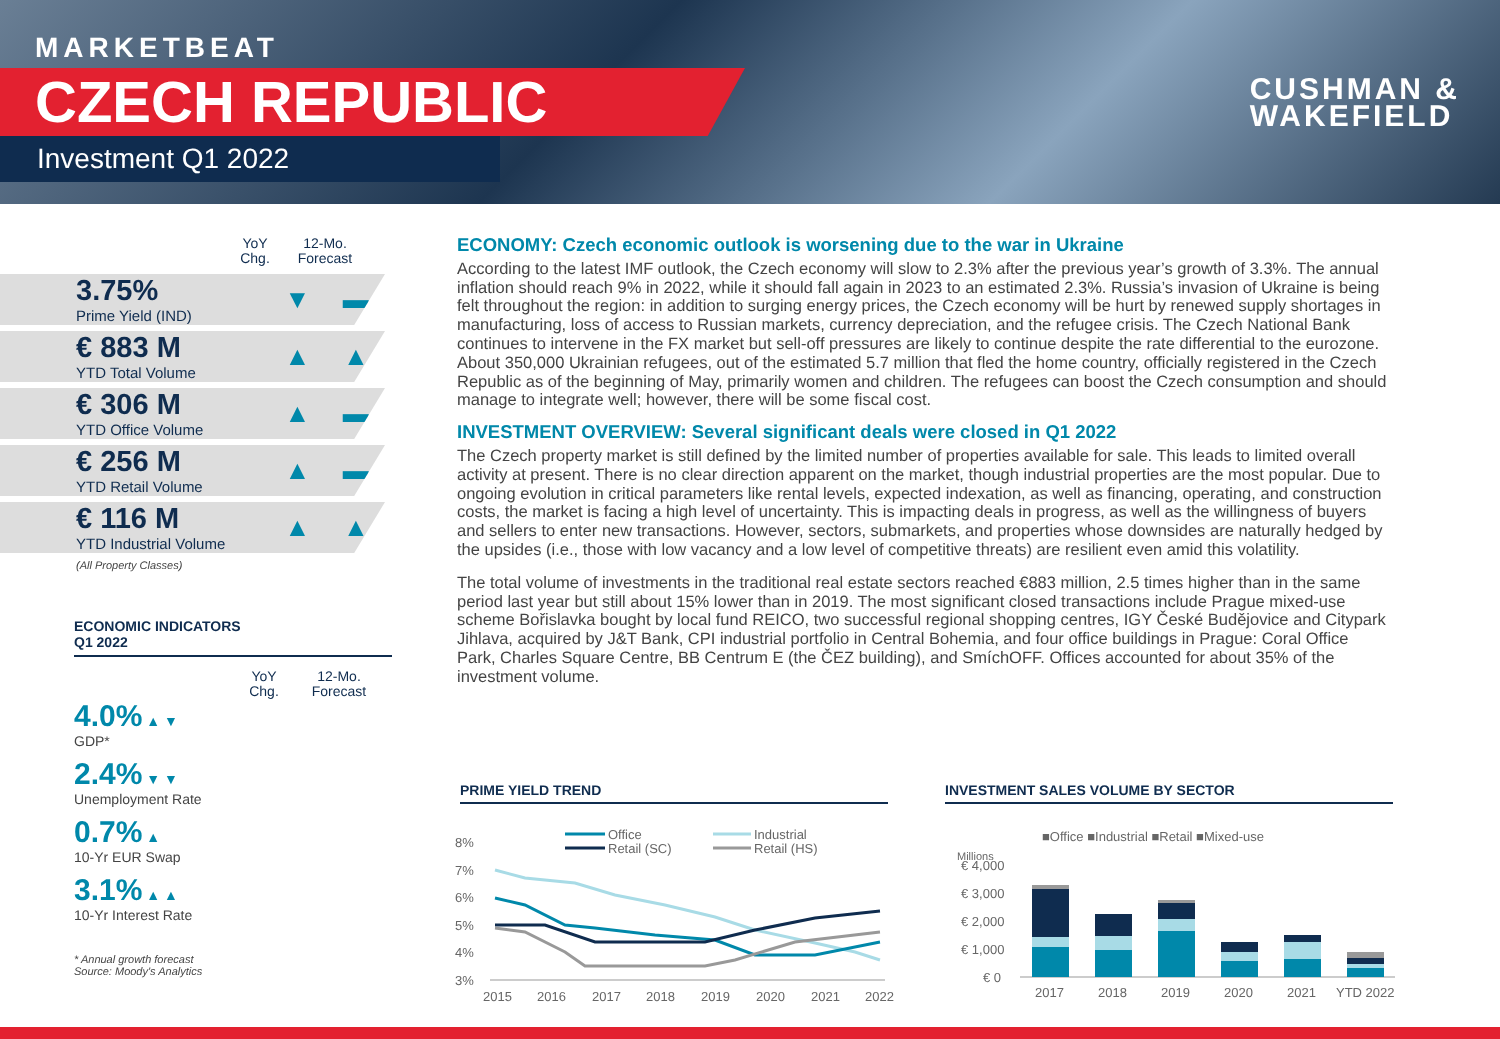MARKETBEAT
CZECH REPUBLIC
Investment Q1 2022
CUSHMAN &
WAKEFIELD
YoY
Chg.
12-Mo.
Forecast
3.75%
Prime Yield (IND)
▼ ▬
€ 883 M
YTD Total Volume
▲ ▲
€ 306 M
YTD Office Volume
▲ ▬
€ 256 M
YTD Retail Volume
▲ ▬
€ 116 M
YTD Industrial Volume
▲ ▲
(All Property Classes)
ECONOMIC INDICATORS
Q1 2022
YoY
Chg.
12-Mo.
Forecast
4.0% ▲ ▼
GDP*
2.4% ▼ ▼
Unemployment Rate
0.7% ▲
10-Yr EUR Swap
3.1% ▲ ▲
10-Yr Interest Rate
* Annual growth forecast
Source: Moody's Analytics
ECONOMY: Czech economic outlook is worsening due to the war in Ukraine
According to the latest IMF outlook, the Czech economy will slow to 2.3% after the previous year’s growth of 3.3%. The annual inflation should reach 9% in 2022, while it should fall again in 2023 to an estimated 2.3%. Russia’s invasion of Ukraine is being felt throughout the region: in addition to surging energy prices, the Czech economy will be hurt by renewed supply shortages in manufacturing, loss of access to Russian markets, currency depreciation, and the refugee crisis. The Czech National Bank continues to intervene in the FX market but sell-off pressures are likely to continue despite the rate differential to the eurozone. About 350,000 Ukrainian refugees, out of the estimated 5.7 million that fled the home country, officially registered in the Czech Republic as of the beginning of May, primarily women and children. The refugees can boost the Czech consumption and should manage to integrate well; however, there will be some fiscal cost.
INVESTMENT OVERVIEW: Several significant deals were closed in Q1 2022
The Czech property market is still defined by the limited number of properties available for sale. This leads to limited overall activity at present. There is no clear direction apparent on the market, though industrial properties are the most popular. Due to ongoing evolution in critical parameters like rental levels, expected indexation, as well as financing, operating, and construction costs, the market is facing a high level of uncertainty. This is impacting deals in progress, as well as the willingness of buyers and sellers to enter new transactions. However, sectors, submarkets, and properties whose downsides are naturally hedged by the upsides (i.e., those with low vacancy and a low level of competitive threats) are resilient even amid this volatility.
The total volume of investments in the traditional real estate sectors reached €883 million, 2.5 times higher than in the same period last year but still about 15% lower than in 2019. The most significant closed transactions include Prague mixed-use scheme Bořislavka bought by local fund REICO, two successful regional shopping centres, IGY České Budějovice and Citypark Jihlava, acquired by J&T Bank, CPI industrial portfolio in Central Bohemia, and four office buildings in Prague: Coral Office Park, Charles Square Centre, BB Centrum E (the ČEZ building), and SmíchOFF. Offices accounted for about 35% of the investment volume.
PRIME YIELD TREND
8%
7%
6%
5%
4%
3%
Office
Industrial
Retail (SC)
Retail (HS)
2015
2016
2017
2018
2019
2020
2021
2022
INVESTMENT SALES VOLUME BY SECTOR
■Office ■Industrial ■Retail ■Mixed-use
€ 4,000
€ 3,000
€ 2,000
€ 1,000
€ 0
Millions
2017
2018
2019
2020
2021
YTD 2022